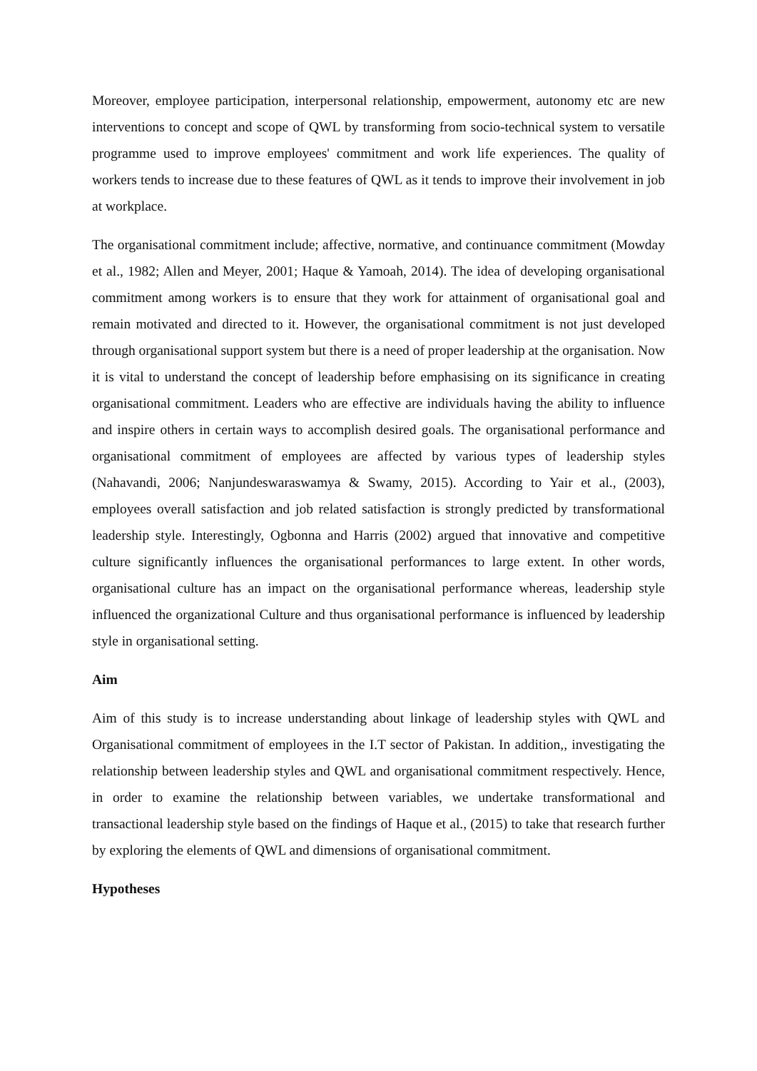Moreover, employee participation, interpersonal relationship, empowerment, autonomy etc are new interventions to concept and scope of QWL by transforming from socio-technical system to versatile programme used to improve employees' commitment and work life experiences. The quality of workers tends to increase due to these features of QWL as it tends to improve their involvement in job at workplace.
The organisational commitment include; affective, normative, and continuance commitment (Mowday et al., 1982; Allen and Meyer, 2001; Haque & Yamoah, 2014). The idea of developing organisational commitment among workers is to ensure that they work for attainment of organisational goal and remain motivated and directed to it. However, the organisational commitment is not just developed through organisational support system but there is a need of proper leadership at the organisation. Now it is vital to understand the concept of leadership before emphasising on its significance in creating organisational commitment. Leaders who are effective are individuals having the ability to influence and inspire others in certain ways to accomplish desired goals. The organisational performance and organisational commitment of employees are affected by various types of leadership styles (Nahavandi, 2006; Nanjundeswaraswamya & Swamy, 2015). According to Yair et al., (2003), employees overall satisfaction and job related satisfaction is strongly predicted by transformational leadership style. Interestingly, Ogbonna and Harris (2002) argued that innovative and competitive culture significantly influences the organisational performances to large extent. In other words, organisational culture has an impact on the organisational performance whereas, leadership style influenced the organizational Culture and thus organisational performance is influenced by leadership style in organisational setting.
Aim
Aim of this study is to increase understanding about linkage of leadership styles with QWL and Organisational commitment of employees in the I.T sector of Pakistan. In addition,, investigating the relationship between leadership styles and QWL and organisational commitment respectively. Hence, in order to examine the relationship between variables, we undertake transformational and transactional leadership style based on the findings of Haque et al., (2015) to take that research further by exploring the elements of QWL and dimensions of organisational commitment.
Hypotheses